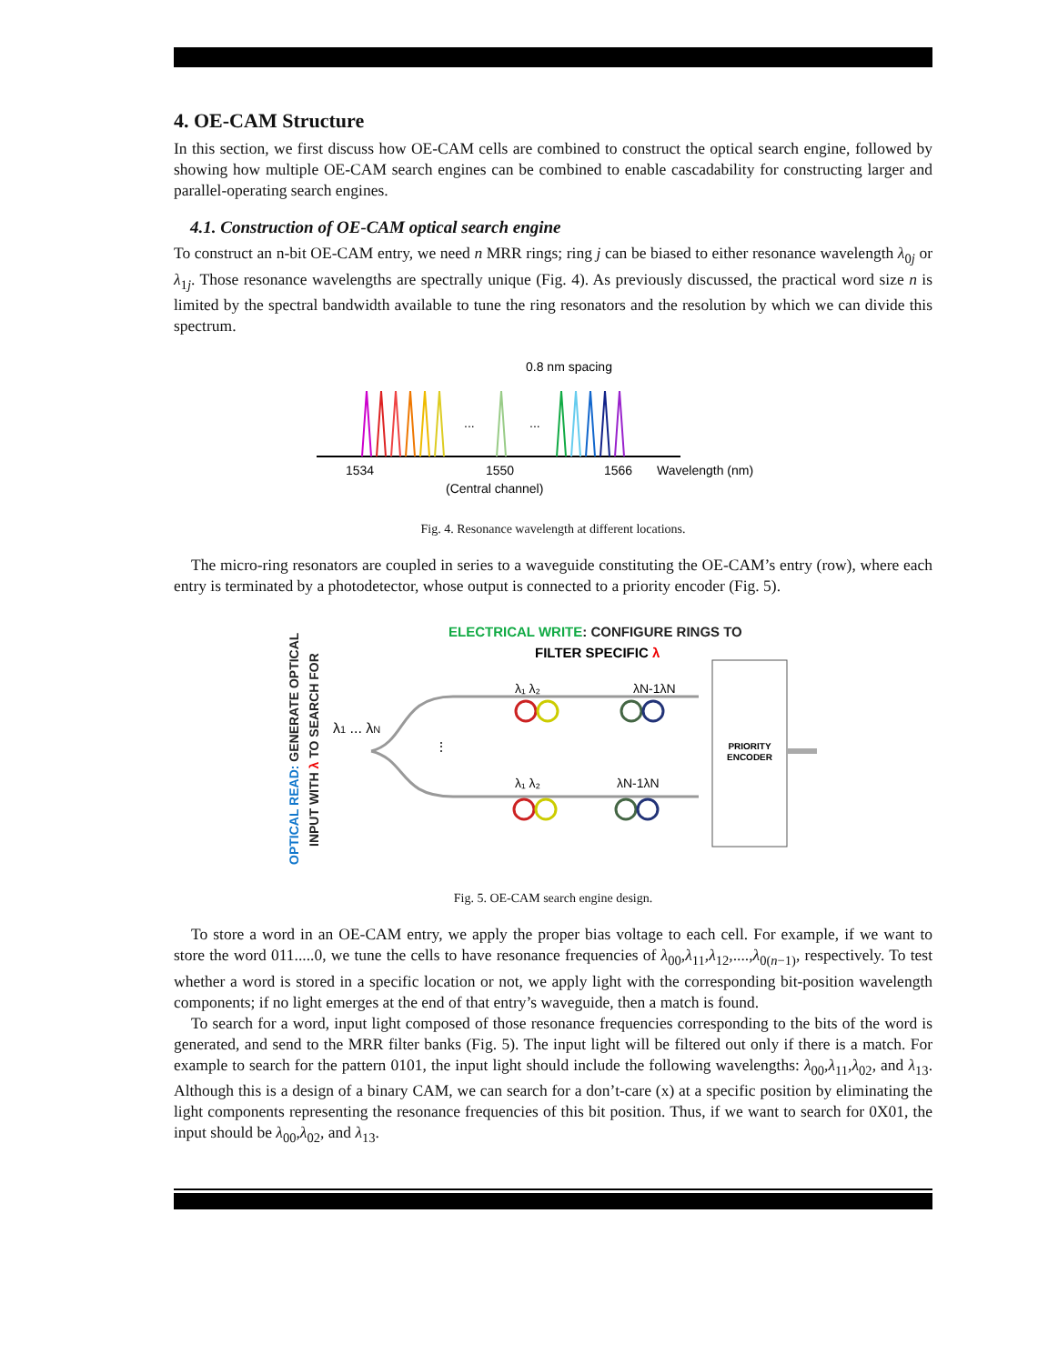4. OE-CAM Structure
In this section, we first discuss how OE-CAM cells are combined to construct the optical search engine, followed by showing how multiple OE-CAM search engines can be combined to enable cascadability for constructing larger and parallel-operating search engines.
4.1. Construction of OE-CAM optical search engine
To construct an n-bit OE-CAM entry, we need n MRR rings; ring j can be biased to either resonance wavelength λ<sub>0j</sub> or λ<sub>1j</sub>. Those resonance wavelengths are spectrally unique (Fig. 4). As previously discussed, the practical word size n is limited by the spectral bandwidth available to tune the ring resonators and the resolution by which we can divide this spectrum.
0.8 nm spacing
...
...
1534
1550
1566
Wavelength (nm)
(Central channel)
Fig. 4. Resonance wavelength at different locations.
The micro-ring resonators are coupled in series to a waveguide constituting the OE-CAM’s entry (row), where each entry is terminated by a photodetector, whose output is connected to a priority encoder (Fig. 5).
OPTICAL READ: GENERATE OPTICAL
INPUT WITH λ TO SEARCH FOR
ELECTRICAL WRITE: CONFIGURE RINGS TO
FILTER SPECIFIC λ
λ1 ... λN
⋮
λ₁ λ₂
λN-1λN
λ₁ λ₂
λN-1λN
PRIORITY
ENCODER
Fig. 5. OE-CAM search engine design.
To store a word in an OE-CAM entry, we apply the proper bias voltage to each cell. For example, if we want to store the word 011.....0, we tune the cells to have resonance frequencies of λ<sub>00</sub>,λ<sub>11</sub>,λ<sub>12</sub>,....,λ<sub>0(n−1)</sub>, respectively. To test whether a word is stored in a specific location or not, we apply light with the corresponding bit-position wavelength components; if no light emerges at the end of that entry’s waveguide, then a match is found.
To search for a word, input light composed of those resonance frequencies corresponding to the bits of the word is generated, and send to the MRR filter banks (Fig. 5). The input light will be filtered out only if there is a match. For example to search for the pattern 0101, the input light should include the following wavelengths: λ<sub>00</sub>,λ<sub>11</sub>,λ<sub>02</sub>, and λ<sub>13</sub>. Although this is a design of a binary CAM, we can search for a don’t-care (x) at a specific position by eliminating the light components representing the resonance frequencies of this bit position. Thus, if we want to search for 0X01, the input should be λ<sub>00</sub>,λ<sub>02</sub>, and λ<sub>13</sub>.